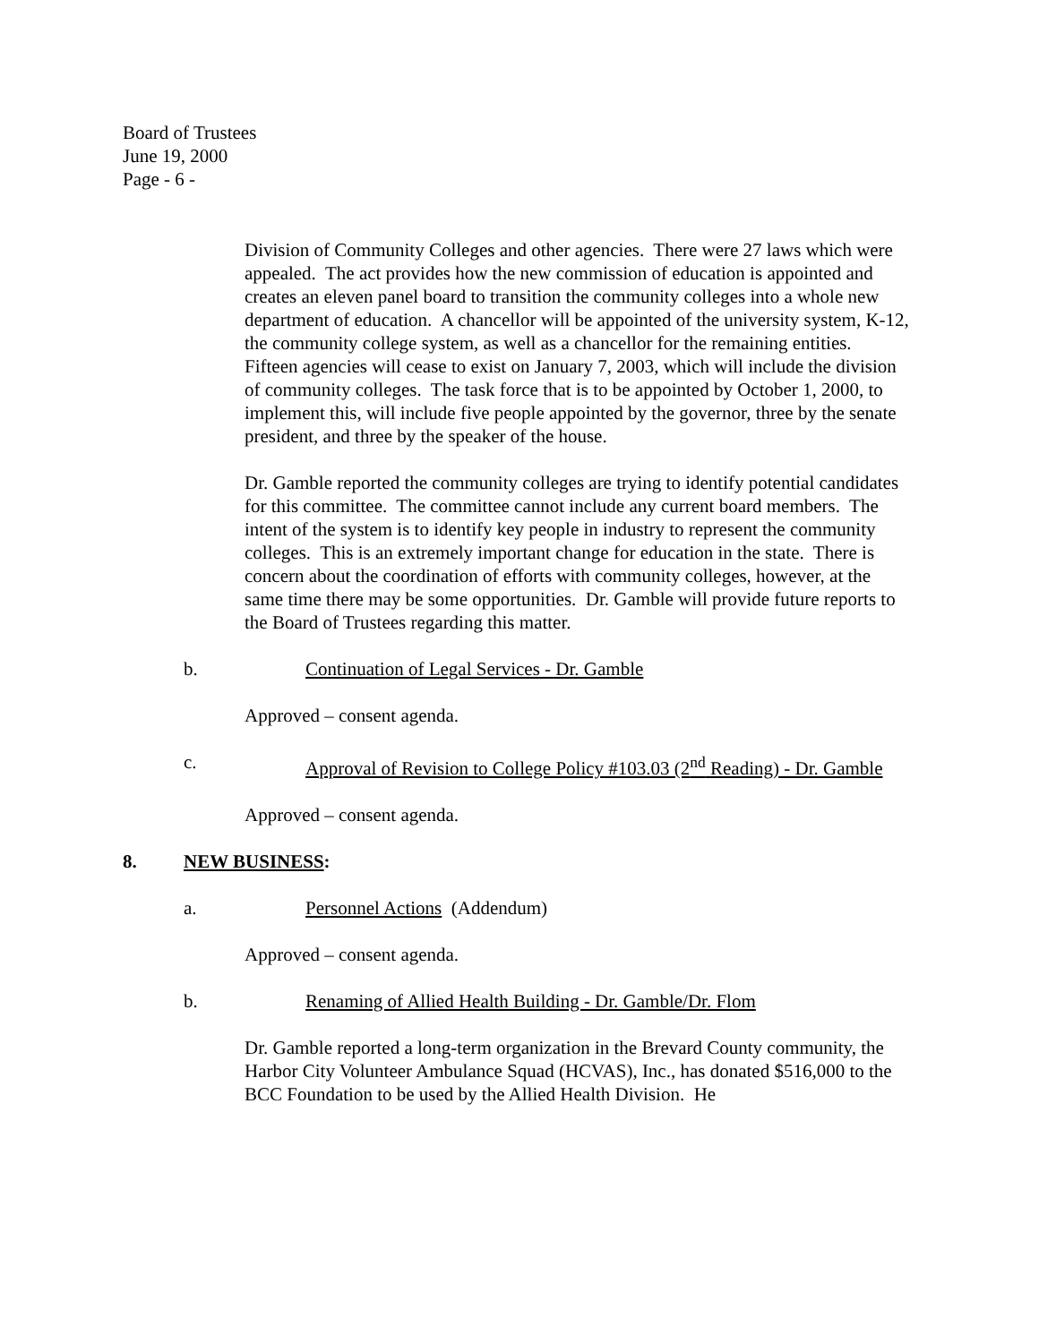Board of Trustees
June 19, 2000
Page - 6 -
Division of Community Colleges and other agencies. There were 27 laws which were appealed. The act provides how the new commission of education is appointed and creates an eleven panel board to transition the community colleges into a whole new department of education. A chancellor will be appointed of the university system, K-12, the community college system, as well as a chancellor for the remaining entities. Fifteen agencies will cease to exist on January 7, 2003, which will include the division of community colleges. The task force that is to be appointed by October 1, 2000, to implement this, will include five people appointed by the governor, three by the senate president, and three by the speaker of the house.
Dr. Gamble reported the community colleges are trying to identify potential candidates for this committee. The committee cannot include any current board members. The intent of the system is to identify key people in industry to represent the community colleges. This is an extremely important change for education in the state. There is concern about the coordination of efforts with community colleges, however, at the same time there may be some opportunities. Dr. Gamble will provide future reports to the Board of Trustees regarding this matter.
b. Continuation of Legal Services - Dr. Gamble
Approved – consent agenda.
c. Approval of Revision to College Policy #103.03 (2<sup>nd</sup> Reading) - Dr. Gamble
Approved – consent agenda.
8. NEW BUSINESS:
a. Personnel Actions (Addendum)
Approved – consent agenda.
b. Renaming of Allied Health Building - Dr. Gamble/Dr. Flom
Dr. Gamble reported a long-term organization in the Brevard County community, the Harbor City Volunteer Ambulance Squad (HCVAS), Inc., has donated $516,000 to the BCC Foundation to be used by the Allied Health Division. He